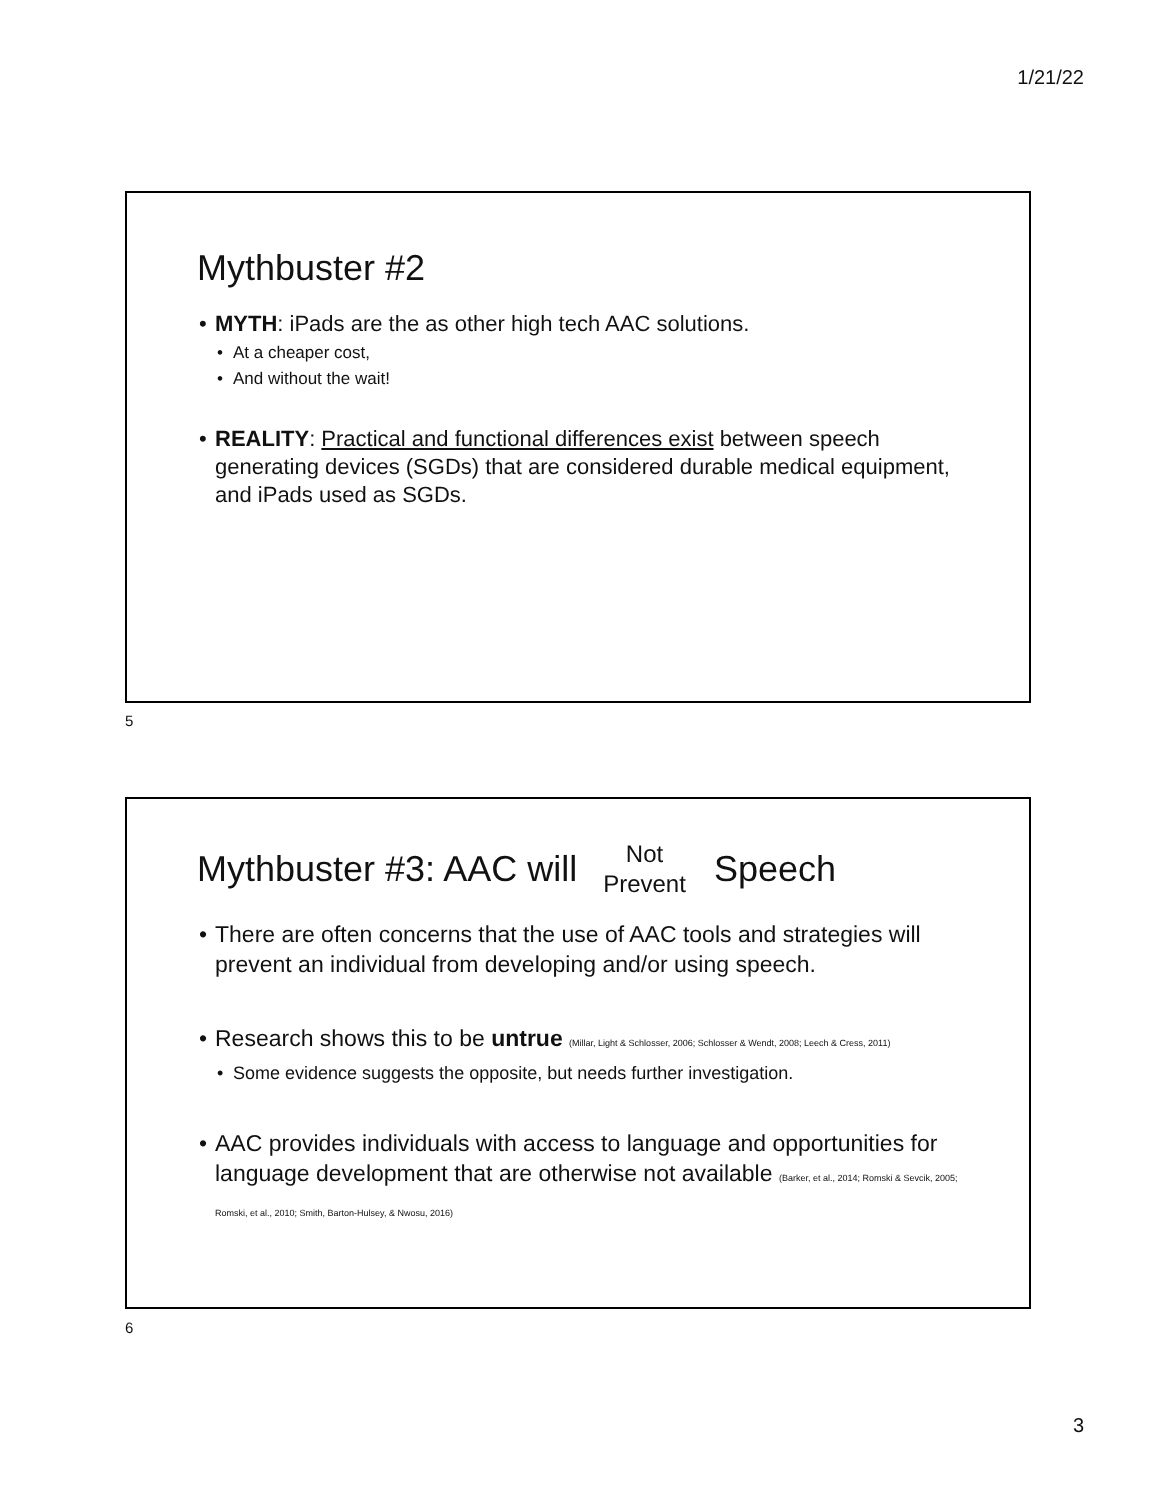1/21/22
Mythbuster #2
MYTH: iPads are the as other high tech AAC solutions.
At a cheaper cost,
And without the wait!
REALITY: Practical and functional differences exist between speech generating devices (SGDs) that are considered durable medical equipment, and iPads used as SGDs.
5
Mythbuster #3: AAC will Not
Prevent Speech
There are often concerns that the use of AAC tools and strategies will prevent an individual from developing and/or using speech.
Research shows this to be untrue (Millar, Light & Schlosser, 2006; Schlosser & Wendt, 2008; Leech & Cress, 2011)
Some evidence suggests the opposite, but needs further investigation.
AAC provides individuals with access to language and opportunities for language development that are otherwise not available (Barker, et al., 2014; Romski & Sevcik, 2005; Romski, et al., 2010; Smith, Barton-Hulsey, & Nwosu, 2016)
6
3